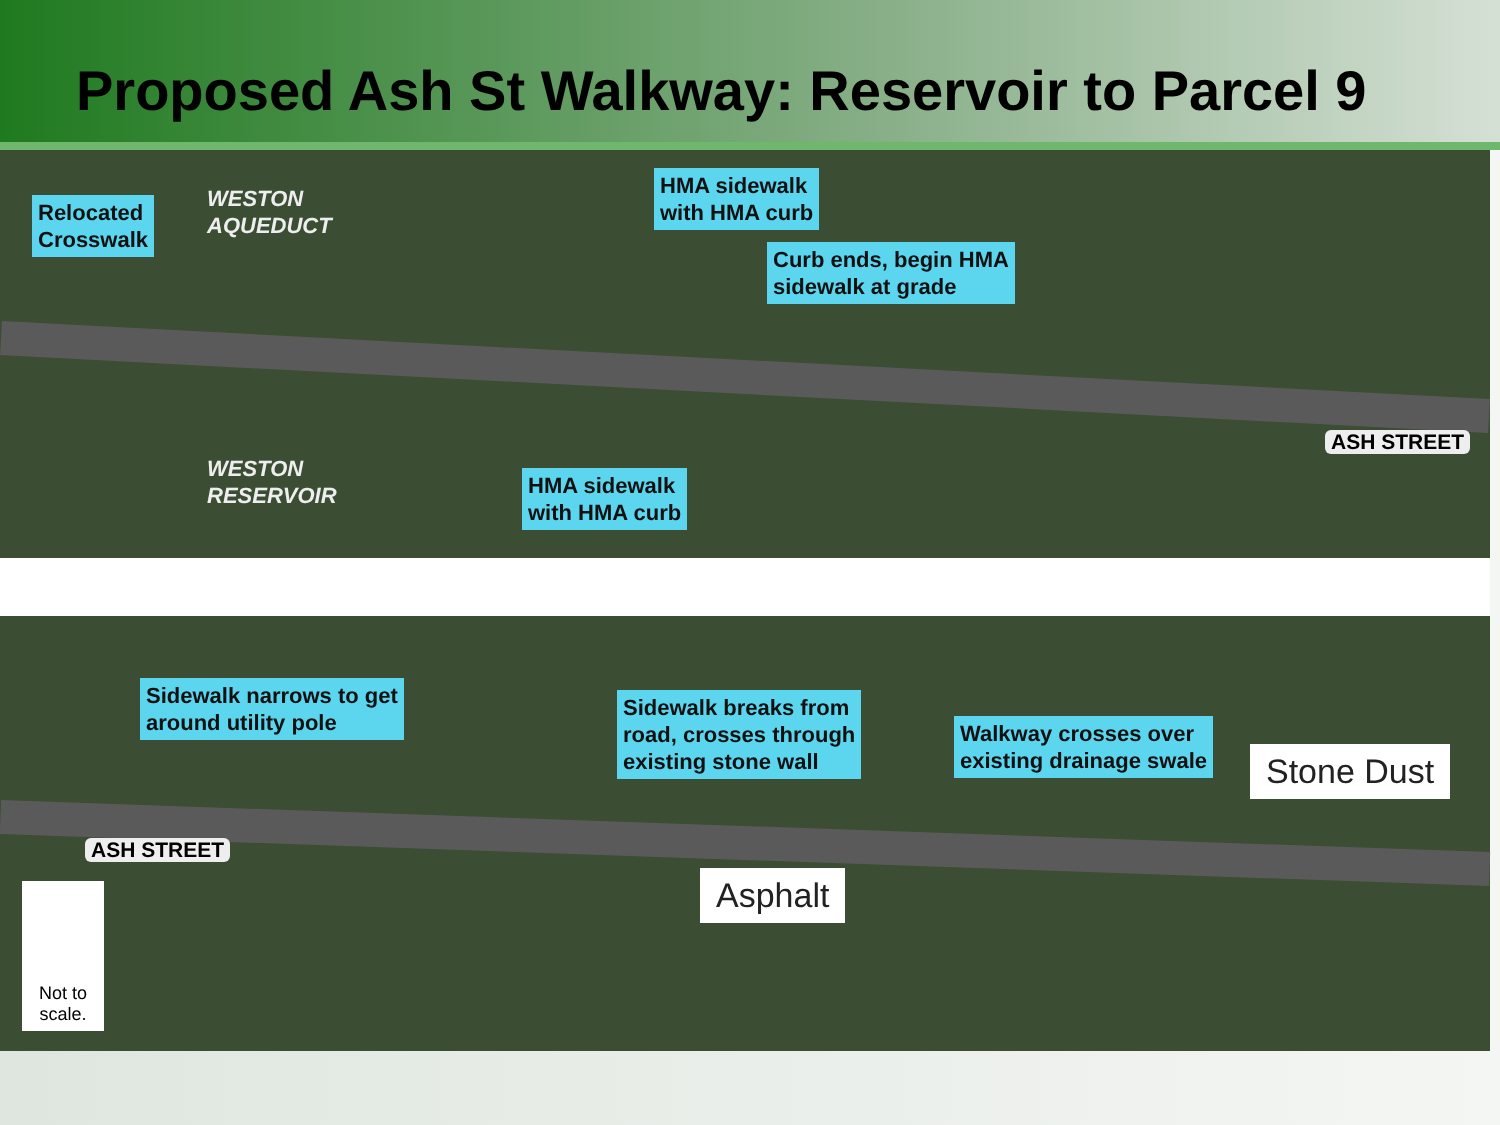Proposed Ash St Walkway: Reservoir to Parcel 9
Relocated
Crosswalk
WESTON
AQUEDUCT
HMA sidewalk
with HMA curb
Curb ends, begin HMA
sidewalk at grade
ASH STREET
WESTON
RESERVOIR
HMA sidewalk
with HMA curb
Sidewalk narrows to get
around utility pole
Sidewalk breaks from
road, crosses through
existing stone wall
Walkway crosses over
existing drainage swale
Stone Dust
ASH STREET
Asphalt
Not to scale.